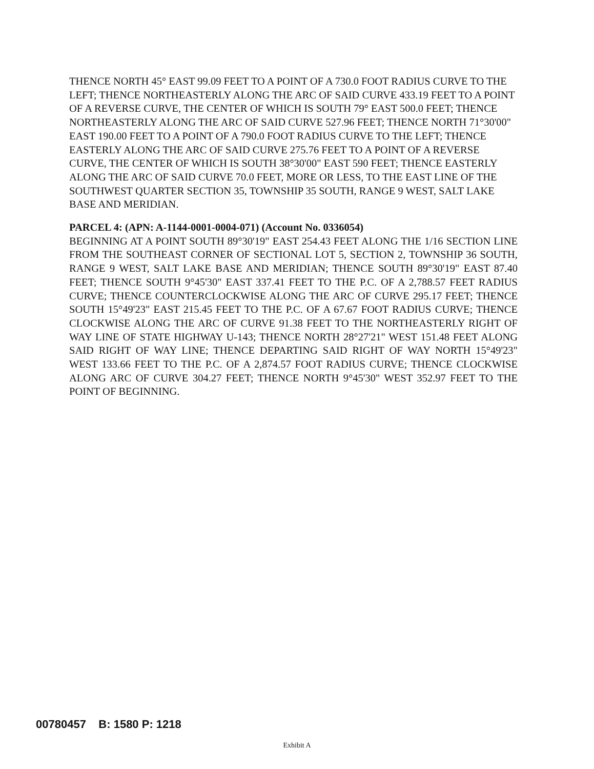THENCE NORTH 45° EAST 99.09 FEET TO A POINT OF A 730.0 FOOT RADIUS CURVE TO THE LEFT; THENCE NORTHEASTERLY ALONG THE ARC OF SAID CURVE 433.19 FEET TO A POINT OF A REVERSE CURVE, THE CENTER OF WHICH IS SOUTH 79° EAST 500.0 FEET; THENCE NORTHEASTERLY ALONG THE ARC OF SAID CURVE 527.96 FEET; THENCE NORTH 71°30'00" EAST 190.00 FEET TO A POINT OF A 790.0 FOOT RADIUS CURVE TO THE LEFT; THENCE EASTERLY ALONG THE ARC OF SAID CURVE 275.76 FEET TO A POINT OF A REVERSE CURVE, THE CENTER OF WHICH IS SOUTH 38°30'00" EAST 590 FEET; THENCE EASTERLY ALONG THE ARC OF SAID CURVE 70.0 FEET, MORE OR LESS, TO THE EAST LINE OF THE SOUTHWEST QUARTER SECTION 35, TOWNSHIP 35 SOUTH, RANGE 9 WEST, SALT LAKE BASE AND MERIDIAN.
PARCEL 4: (APN: A-1144-0001-0004-071) (Account No. 0336054)
BEGINNING AT A POINT SOUTH 89°30'19" EAST 254.43 FEET ALONG THE 1/16 SECTION LINE FROM THE SOUTHEAST CORNER OF SECTIONAL LOT 5, SECTION 2, TOWNSHIP 36 SOUTH, RANGE 9 WEST, SALT LAKE BASE AND MERIDIAN; THENCE SOUTH 89°30'19" EAST 87.40 FEET; THENCE SOUTH 9°45'30" EAST 337.41 FEET TO THE P.C. OF A 2,788.57 FEET RADIUS CURVE; THENCE COUNTERCLOCKWISE ALONG THE ARC OF CURVE 295.17 FEET; THENCE SOUTH 15°49'23" EAST 215.45 FEET TO THE P.C. OF A 67.67 FOOT RADIUS CURVE; THENCE CLOCKWISE ALONG THE ARC OF CURVE 91.38 FEET TO THE NORTHEASTERLY RIGHT OF WAY LINE OF STATE HIGHWAY U-143; THENCE NORTH 28°27'21" WEST 151.48 FEET ALONG SAID RIGHT OF WAY LINE; THENCE DEPARTING SAID RIGHT OF WAY NORTH 15°49'23" WEST 133.66 FEET TO THE P.C. OF A 2,874.57 FOOT RADIUS CURVE; THENCE CLOCKWISE ALONG ARC OF CURVE 304.27 FEET; THENCE NORTH 9°45'30" WEST 352.97 FEET TO THE POINT OF BEGINNING.
00780457 B: 1580 P: 1218
Exhibit A